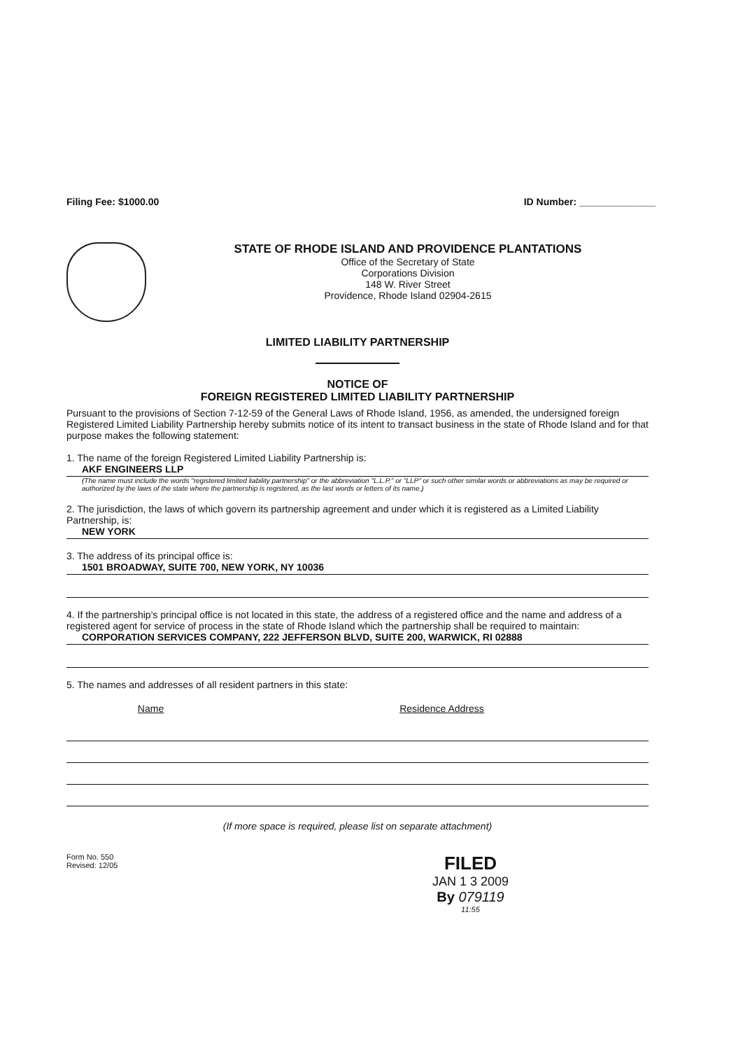Filing Fee: $1000.00 ID Number: ______________
STATE OF RHODE ISLAND AND PROVIDENCE PLANTATIONS
Office of the Secretary of State
Corporations Division
148 W. River Street
Providence, Rhode Island 02904-2615
LIMITED LIABILITY PARTNERSHIP
NOTICE OF
FOREIGN REGISTERED LIMITED LIABILITY PARTNERSHIP
Pursuant to the provisions of Section 7-12-59 of the General Laws of Rhode Island, 1956, as amended, the undersigned foreign Registered Limited Liability Partnership hereby submits notice of its intent to transact business in the state of Rhode Island and for that purpose makes the following statement:
1. The name of the foreign Registered Limited Liability Partnership is:
AKF ENGINEERS LLP
(The name must include the words "registered limited liability partnership" or the abbreviation "L.L.P." or "LLP" or such other similar words or abbreviations as may be required or authorized by the laws of the state where the partnership is registered, as the last words or letters of its name.)
2. The jurisdiction, the laws of which govern its partnership agreement and under which it is registered as a Limited Liability Partnership, is:
NEW YORK
3. The address of its principal office is:
1501 BROADWAY, SUITE 700, NEW YORK, NY 10036
4. If the partnership's principal office is not located in this state, the address of a registered office and the name and address of a registered agent for service of process in the state of Rhode Island which the partnership shall be required to maintain:
CORPORATION SERVICES COMPANY, 222 JEFFERSON BLVD, SUITE 200, WARWICK, RI 02888
5. The names and addresses of all resident partners in this state:
| Name | Residence Address |
| --- | --- |
(If more space is required, please list on separate attachment)
Form No. 550
Revised: 12/05
FILED
JAN 1 3 2009
By 079119
11:55